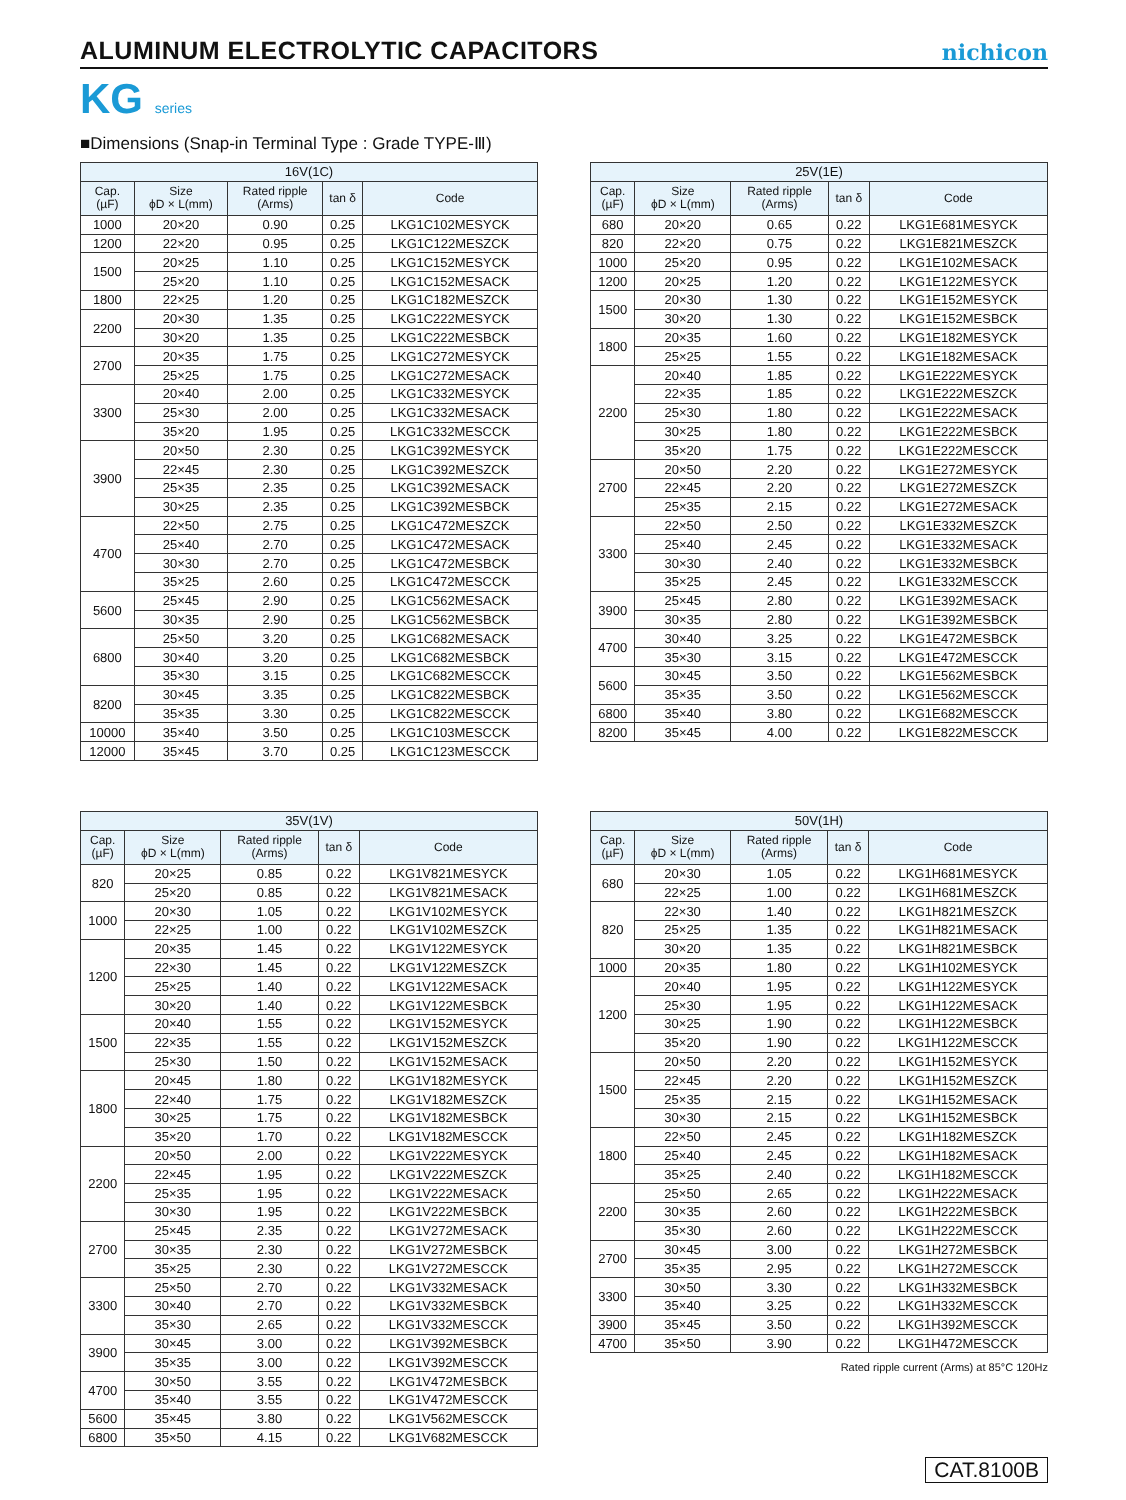ALUMINUM ELECTROLYTIC CAPACITORS
nichicon
KG series
■Dimensions (Snap-in Terminal Type : Grade TYPE-Ⅲ)
| 16V(1C) | | | | |
| --- | --- | --- | --- | --- |
| Cap. (µF) | Size ϕD × L(mm) | Rated ripple (Arms) | tan δ | Code |
| 1000 | 20×20 | 0.90 | 0.25 | LKG1C102MESYCK |
| 1200 | 22×20 | 0.95 | 0.25 | LKG1C122MESZCK |
| 1500 | 20×25 | 1.10 | 0.25 | LKG1C152MESYCK |
| | 25×20 | 1.10 | 0.25 | LKG1C152MESACK |
| 1800 | 22×25 | 1.20 | 0.25 | LKG1C182MESZCK |
| 2200 | 20×30 | 1.35 | 0.25 | LKG1C222MESYCK |
| | 30×20 | 1.35 | 0.25 | LKG1C222MESBCK |
| 2700 | 20×35 | 1.75 | 0.25 | LKG1C272MESYCK |
| | 25×25 | 1.75 | 0.25 | LKG1C272MESACK |
| 3300 | 20×40 | 2.00 | 0.25 | LKG1C332MESYCK |
| | 25×30 | 2.00 | 0.25 | LKG1C332MESACK |
| | 35×20 | 1.95 | 0.25 | LKG1C332MESCCK |
| 3900 | 20×50 | 2.30 | 0.25 | LKG1C392MESYCK |
| | 22×45 | 2.30 | 0.25 | LKG1C392MESZCK |
| | 25×35 | 2.35 | 0.25 | LKG1C392MESACK |
| | 30×25 | 2.35 | 0.25 | LKG1C392MESBCK |
| 4700 | 22×50 | 2.75 | 0.25 | LKG1C472MESZCK |
| | 25×40 | 2.70 | 0.25 | LKG1C472MESACK |
| | 30×30 | 2.70 | 0.25 | LKG1C472MESBCK |
| | 35×25 | 2.60 | 0.25 | LKG1C472MESCCK |
| 5600 | 25×45 | 2.90 | 0.25 | LKG1C562MESACK |
| | 30×35 | 2.90 | 0.25 | LKG1C562MESBCK |
| 6800 | 25×50 | 3.20 | 0.25 | LKG1C682MESACK |
| | 30×40 | 3.20 | 0.25 | LKG1C682MESBCK |
| | 35×30 | 3.15 | 0.25 | LKG1C682MESCCK |
| 8200 | 30×45 | 3.35 | 0.25 | LKG1C822MESBCK |
| | 35×35 | 3.30 | 0.25 | LKG1C822MESCCK |
| 10000 | 35×40 | 3.50 | 0.25 | LKG1C103MESCCK |
| 12000 | 35×45 | 3.70 | 0.25 | LKG1C123MESCCK |
| 25V(1E) | | | | |
| --- | --- | --- | --- | --- |
| Cap. (µF) | Size ϕD × L(mm) | Rated ripple (Arms) | tan δ | Code |
| 680 | 20×20 | 0.65 | 0.22 | LKG1E681MESYCK |
| 820 | 22×20 | 0.75 | 0.22 | LKG1E821MESZCK |
| 1000 | 25×20 | 0.95 | 0.22 | LKG1E102MESACK |
| 1200 | 20×25 | 1.20 | 0.22 | LKG1E122MESYCK |
| 1500 | 20×30 | 1.30 | 0.22 | LKG1E152MESYCK |
| | 30×20 | 1.30 | 0.22 | LKG1E152MESBCK |
| 1800 | 20×35 | 1.60 | 0.22 | LKG1E182MESYCK |
| | 25×25 | 1.55 | 0.22 | LKG1E182MESACK |
| 2200 | 20×40 | 1.85 | 0.22 | LKG1E222MESYCK |
| | 22×35 | 1.85 | 0.22 | LKG1E222MESZCK |
| | 25×30 | 1.80 | 0.22 | LKG1E222MESACK |
| | 30×25 | 1.80 | 0.22 | LKG1E222MESBCK |
| | 35×20 | 1.75 | 0.22 | LKG1E222MESCCK |
| 2700 | 20×50 | 2.20 | 0.22 | LKG1E272MESYCK |
| | 22×45 | 2.20 | 0.22 | LKG1E272MESZCK |
| | 25×35 | 2.15 | 0.22 | LKG1E272MESACK |
| 3300 | 22×50 | 2.50 | 0.22 | LKG1E332MESZCK |
| | 25×40 | 2.45 | 0.22 | LKG1E332MESACK |
| | 30×30 | 2.40 | 0.22 | LKG1E332MESBCK |
| | 35×25 | 2.45 | 0.22 | LKG1E332MESCCK |
| 3900 | 25×45 | 2.80 | 0.22 | LKG1E392MESACK |
| | 30×35 | 2.80 | 0.22 | LKG1E392MESBCK |
| 4700 | 30×40 | 3.25 | 0.22 | LKG1E472MESBCK |
| | 35×30 | 3.15 | 0.22 | LKG1E472MESCCK |
| 5600 | 30×45 | 3.50 | 0.22 | LKG1E562MESBCK |
| | 35×35 | 3.50 | 0.22 | LKG1E562MESCCK |
| 6800 | 35×40 | 3.80 | 0.22 | LKG1E682MESCCK |
| 8200 | 35×45 | 4.00 | 0.22 | LKG1E822MESCCK |
| 35V(1V) | | | | |
| --- | --- | --- | --- | --- |
| Cap. (µF) | Size ϕD × L(mm) | Rated ripple (Arms) | tan δ | Code |
| 820 | 20×25 | 0.85 | 0.22 | LKG1V821MESYCK |
| | 25×20 | 0.85 | 0.22 | LKG1V821MESACK |
| 1000 | 20×30 | 1.05 | 0.22 | LKG1V102MESYCK |
| | 22×25 | 1.00 | 0.22 | LKG1V102MESZCK |
| 1200 | 20×35 | 1.45 | 0.22 | LKG1V122MESYCK |
| | 22×30 | 1.45 | 0.22 | LKG1V122MESZCK |
| | 25×25 | 1.40 | 0.22 | LKG1V122MESACK |
| | 30×20 | 1.40 | 0.22 | LKG1V122MESBCK |
| 1500 | 20×40 | 1.55 | 0.22 | LKG1V152MESYCK |
| | 22×35 | 1.55 | 0.22 | LKG1V152MESZCK |
| | 25×30 | 1.50 | 0.22 | LKG1V152MESACK |
| 1800 | 20×45 | 1.80 | 0.22 | LKG1V182MESYCK |
| | 22×40 | 1.75 | 0.22 | LKG1V182MESZCK |
| | 30×25 | 1.75 | 0.22 | LKG1V182MESBCK |
| | 35×20 | 1.70 | 0.22 | LKG1V182MESCCK |
| 2200 | 20×50 | 2.00 | 0.22 | LKG1V222MESYCK |
| | 22×45 | 1.95 | 0.22 | LKG1V222MESZCK |
| | 25×35 | 1.95 | 0.22 | LKG1V222MESACK |
| | 30×30 | 1.95 | 0.22 | LKG1V222MESBCK |
| 2700 | 25×45 | 2.35 | 0.22 | LKG1V272MESACK |
| | 30×35 | 2.30 | 0.22 | LKG1V272MESBCK |
| | 35×25 | 2.30 | 0.22 | LKG1V272MESCCK |
| 3300 | 25×50 | 2.70 | 0.22 | LKG1V332MESACK |
| | 30×40 | 2.70 | 0.22 | LKG1V332MESBCK |
| | 35×30 | 2.65 | 0.22 | LKG1V332MESCCK |
| 3900 | 30×45 | 3.00 | 0.22 | LKG1V392MESBCK |
| | 35×35 | 3.00 | 0.22 | LKG1V392MESCCK |
| 4700 | 30×50 | 3.55 | 0.22 | LKG1V472MESBCK |
| | 35×40 | 3.55 | 0.22 | LKG1V472MESCCK |
| 5600 | 35×45 | 3.80 | 0.22 | LKG1V562MESCCK |
| 6800 | 35×50 | 4.15 | 0.22 | LKG1V682MESCCK |
| 50V(1H) | | | | |
| --- | --- | --- | --- | --- |
| Cap. (µF) | Size ϕD × L(mm) | Rated ripple (Arms) | tan δ | Code |
| 680 | 20×30 | 1.05 | 0.22 | LKG1H681MESYCK |
| | 22×25 | 1.00 | 0.22 | LKG1H681MESZCK |
| 820 | 22×30 | 1.40 | 0.22 | LKG1H821MESZCK |
| | 25×25 | 1.35 | 0.22 | LKG1H821MESACK |
| | 30×20 | 1.35 | 0.22 | LKG1H821MESBCK |
| 1000 | 20×35 | 1.80 | 0.22 | LKG1H102MESYCK |
| 1200 | 20×40 | 1.95 | 0.22 | LKG1H122MESYCK |
| | 25×30 | 1.95 | 0.22 | LKG1H122MESACK |
| | 30×25 | 1.90 | 0.22 | LKG1H122MESBCK |
| | 35×20 | 1.90 | 0.22 | LKG1H122MESCCK |
| 1500 | 20×50 | 2.20 | 0.22 | LKG1H152MESYCK |
| | 22×45 | 2.20 | 0.22 | LKG1H152MESZCK |
| | 25×35 | 2.15 | 0.22 | LKG1H152MESACK |
| | 30×30 | 2.15 | 0.22 | LKG1H152MESBCK |
| 1800 | 22×50 | 2.45 | 0.22 | LKG1H182MESZCK |
| | 25×40 | 2.45 | 0.22 | LKG1H182MESACK |
| | 35×25 | 2.40 | 0.22 | LKG1H182MESCCK |
| 2200 | 25×50 | 2.65 | 0.22 | LKG1H222MESACK |
| | 30×35 | 2.60 | 0.22 | LKG1H222MESBCK |
| | 35×30 | 2.60 | 0.22 | LKG1H222MESCCK |
| 2700 | 30×45 | 3.00 | 0.22 | LKG1H272MESBCK |
| | 35×35 | 2.95 | 0.22 | LKG1H272MESCCK |
| 3300 | 30×50 | 3.30 | 0.22 | LKG1H332MESBCK |
| | 35×40 | 3.25 | 0.22 | LKG1H332MESCCK |
| 3900 | 35×45 | 3.50 | 0.22 | LKG1H392MESCCK |
| 4700 | 35×50 | 3.90 | 0.22 | LKG1H472MESCCK |
Rated ripple current (Arms) at 85°C 120Hz
CAT.8100B